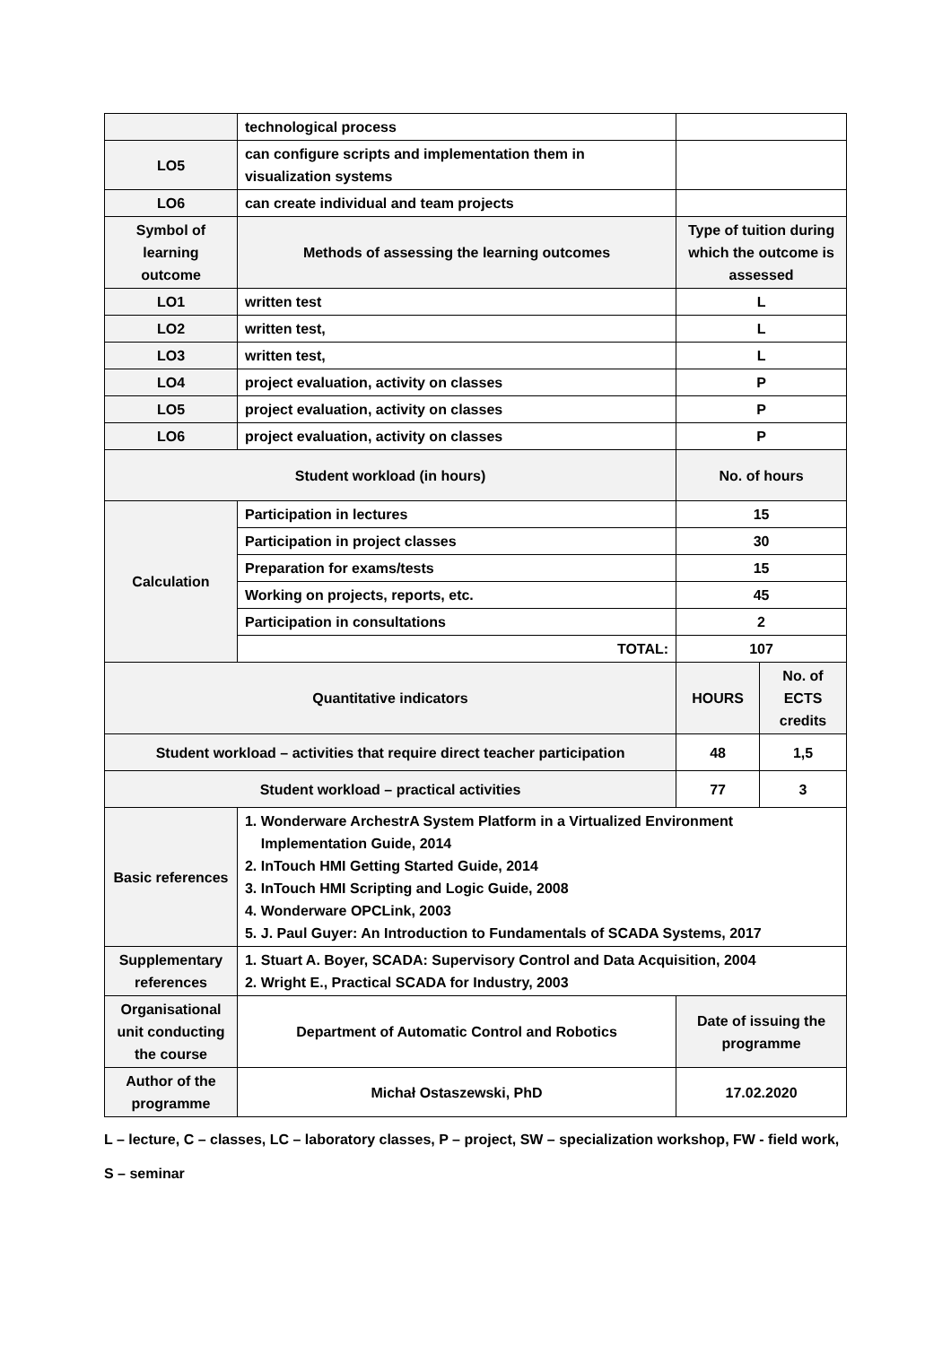| | technological process | | |
| LO5 | can configure scripts and implementation them in visualization systems | | |
| LO6 | can create individual and team projects | | |
| Symbol of learning outcome | Methods of assessing the learning outcomes | Type of tuition during which the outcome is assessed | |
| LO1 | written test | L | |
| LO2 | written test, | L | |
| LO3 | written test, | L | |
| LO4 | project evaluation, activity on classes | P | |
| LO5 | project evaluation, activity on classes | P | |
| LO6 | project evaluation, activity on classes | P | |
| Student workload (in hours) | | No. of hours | |
| Calculation | Participation in lectures | 15 | |
| | Participation in project classes | 30 | |
| | Preparation for exams/tests | 15 | |
| | Working on projects, reports, etc. | 45 | |
| | Participation in consultations | 2 | |
| | TOTAL: | 107 | |
| Quantitative indicators | | HOURS | No. of ECTS credits |
| Student workload – activities that require direct teacher participation | | 48 | 1,5 |
| Student workload – practical activities | | 77 | 3 |
| Basic references | 1. Wonderware ArchestrA System Platform in a Virtualized Environment Implementation Guide, 2014 2. InTouch HMI Getting Started Guide, 2014 3. InTouch HMI Scripting and Logic Guide, 2008 4. Wonderware OPCLink, 2003 5. J. Paul Guyer: An Introduction to Fundamentals of SCADA Systems, 2017 | | |
| Supplementary references | 1. Stuart A. Boyer, SCADA: Supervisory Control and Data Acquisition, 2004 2. Wright E., Practical SCADA for Industry, 2003 | | |
| Organisational unit conducting the course | Department of Automatic Control and Robotics | Date of issuing the programme | |
| Author of the programme | Michał Ostaszewski, PhD | 17.02.2020 | |
L – lecture, C – classes, LC – laboratory classes, P – project, SW – specialization workshop, FW - field work, S – seminar